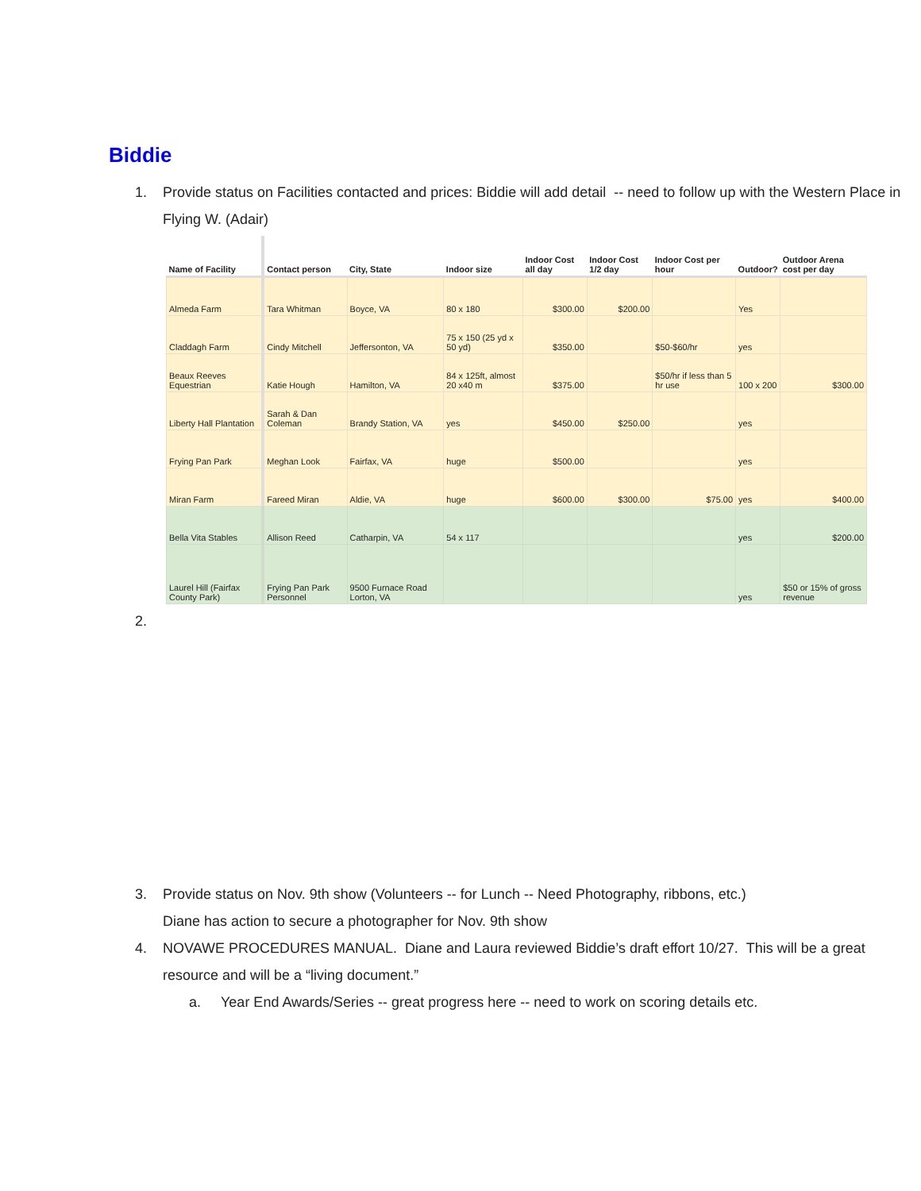Biddie
1. Provide status on Facilities contacted and prices: Biddie will add detail -- need to follow up with the Western Place in Flying W. (Adair)
| Name of Facility | Contact person | City, State | Indoor size | Indoor Cost all day | Indoor Cost 1/2 day | Indoor Cost per hour | Outdoor? | Outdoor Arena cost per day |
| --- | --- | --- | --- | --- | --- | --- | --- | --- |
| Almeda Farm | Tara Whitman | Boyce, VA | 80 x 180 | $300.00 | $200.00 | | Yes | |
| Claddagh Farm | Cindy Mitchell | Jeffersonton, VA | 75 x 150 (25 yd x 50 yd) | $350.00 | | $50-$60/hr | yes | |
| Beaux Reeves Equestrian | Katie Hough | Hamilton, VA | 84 x 125ft, almost 20 x40 m | $375.00 | | $50/hr if less than 5 hr use | 100 x 200 | $300.00 |
| Liberty Hall Plantation | Sarah & Dan Coleman | Brandy Station, VA | yes | $450.00 | $250.00 | | yes | |
| Frying Pan Park | Meghan Look | Fairfax, VA | huge | $500.00 | | | yes | |
| Miran Farm | Fareed Miran | Aldie, VA | huge | $600.00 | $300.00 | $75.00 | yes | $400.00 |
| Bella Vita Stables | Allison Reed | Catharpin, VA | 54 x 117 | | | | yes | $200.00 |
| Laurel Hill (Fairfax County Park) | Frying Pan Park Personnel | 9500 Furnace Road Lorton, VA | | | | | yes | $50 or 15% of gross revenue |
2.
3. Provide status on Nov. 9th show (Volunteers -- for Lunch -- Need Photography, ribbons, etc.)
Diane has action to secure a photographer for Nov. 9th show
4. NOVAWE PROCEDURES MANUAL. Diane and Laura reviewed Biddie’s draft effort 10/27. This will be a great resource and will be a “living document.”
a. Year End Awards/Series -- great progress here -- need to work on scoring details etc.